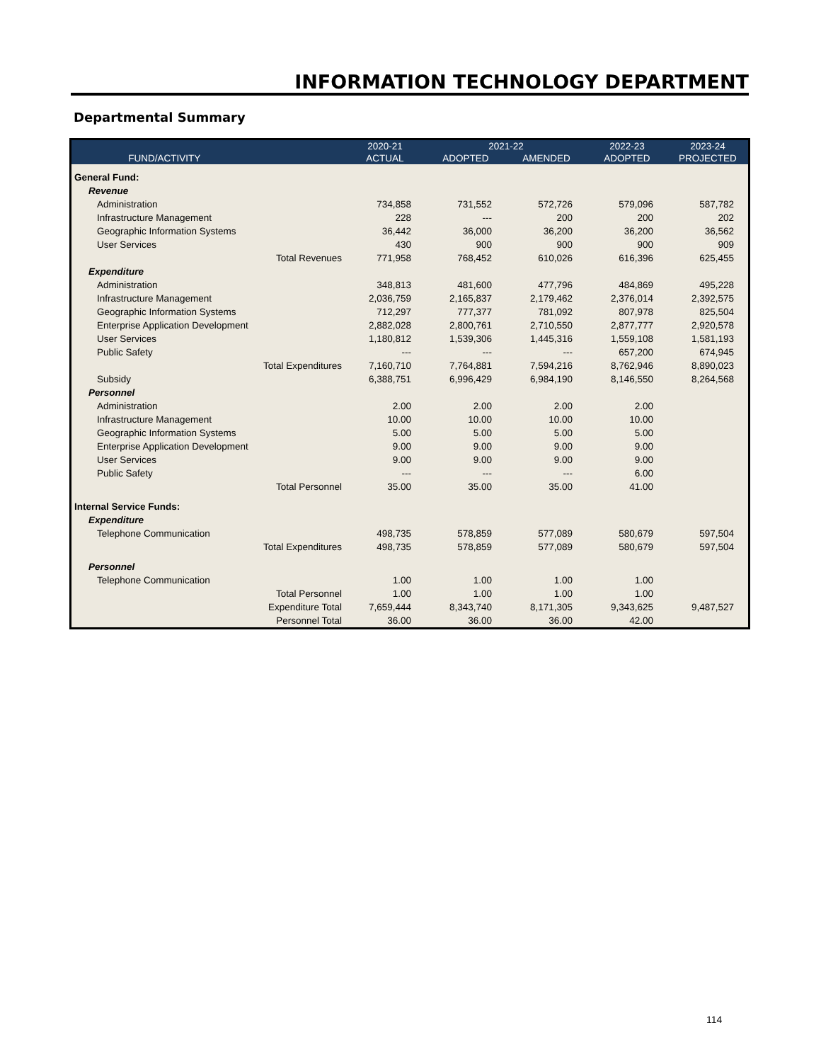INFORMATION TECHNOLOGY DEPARTMENT
Departmental Summary
| | | 2020-21 | 2021-22 | | 2022-23 | 2023-24 |
| --- | --- | --- | --- | --- | --- | --- |
| FUND/ACTIVITY | | ACTUAL | ADOPTED | AMENDED | ADOPTED | PROJECTED |
| General Fund: | | | | | | |
| Revenue | | | | | | |
| Administration | | 734,858 | 731,552 | 572,726 | 579,096 | 587,782 |
| Infrastructure Management | | 228 | --- | 200 | 200 | 202 |
| Geographic Information Systems | | 36,442 | 36,000 | 36,200 | 36,200 | 36,562 |
| User Services | | 430 | 900 | 900 | 900 | 909 |
| | Total Revenues | 771,958 | 768,452 | 610,026 | 616,396 | 625,455 |
| Expenditure | | | | | | |
| Administration | | 348,813 | 481,600 | 477,796 | 484,869 | 495,228 |
| Infrastructure Management | | 2,036,759 | 2,165,837 | 2,179,462 | 2,376,014 | 2,392,575 |
| Geographic Information Systems | | 712,297 | 777,377 | 781,092 | 807,978 | 825,504 |
| Enterprise Application Development | | 2,882,028 | 2,800,761 | 2,710,550 | 2,877,777 | 2,920,578 |
| User Services | | 1,180,812 | 1,539,306 | 1,445,316 | 1,559,108 | 1,581,193 |
| Public Safety | | --- | --- | --- | 657,200 | 674,945 |
| | Total Expenditures | 7,160,710 | 7,764,881 | 7,594,216 | 8,762,946 | 8,890,023 |
| Subsidy | | 6,388,751 | 6,996,429 | 6,984,190 | 8,146,550 | 8,264,568 |
| Personnel | | | | | | |
| Administration | | 2.00 | 2.00 | 2.00 | 2.00 | |
| Infrastructure Management | | 10.00 | 10.00 | 10.00 | 10.00 | |
| Geographic Information Systems | | 5.00 | 5.00 | 5.00 | 5.00 | |
| Enterprise Application Development | | 9.00 | 9.00 | 9.00 | 9.00 | |
| User Services | | 9.00 | 9.00 | 9.00 | 9.00 | |
| Public Safety | | --- | --- | --- | 6.00 | |
| | Total Personnel | 35.00 | 35.00 | 35.00 | 41.00 | |
| Internal Service Funds: | | | | | | |
| Expenditure | | | | | | |
| Telephone Communication | | 498,735 | 578,859 | 577,089 | 580,679 | 597,504 |
| | Total Expenditures | 498,735 | 578,859 | 577,089 | 580,679 | 597,504 |
| Personnel | | | | | | |
| Telephone Communication | | 1.00 | 1.00 | 1.00 | 1.00 | |
| | Total Personnel | 1.00 | 1.00 | 1.00 | 1.00 | |
| | Expenditure Total | 7,659,444 | 8,343,740 | 8,171,305 | 9,343,625 | 9,487,527 |
| | Personnel Total | 36.00 | 36.00 | 36.00 | 42.00 | |
114